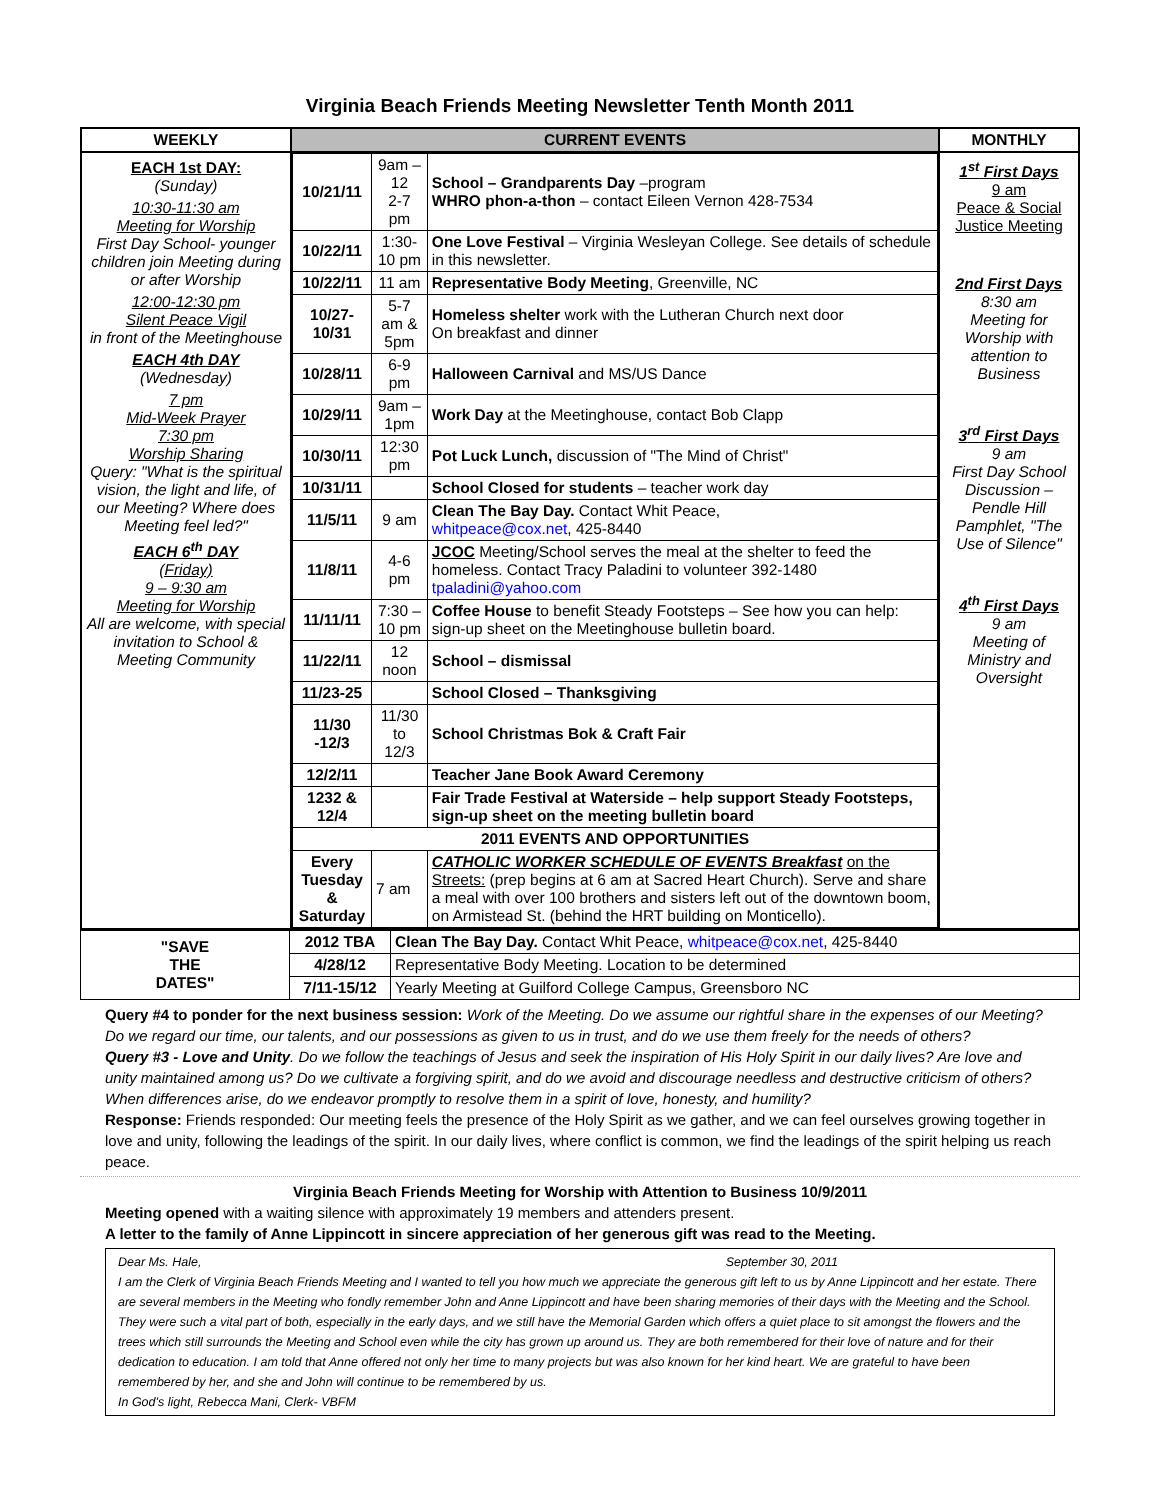Virginia Beach Friends Meeting Newsletter Tenth Month 2011
| WEEKLY | CURRENT EVENTS | MONTHLY |
| --- | --- | --- |
| EACH 1st DAY: (Sunday) 10:30-11:30 am Meeting for Worship First Day School- younger children join Meeting during or after Worship 12:00-12:30 pm Silent Peace Vigil in front of the Meetinghouse EACH 4th DAY (Wednesday) 7 pm Mid-Week Prayer 7:30 pm Worship Sharing Query: "What is the spiritual vision, the light and life, of our Meeting? Where does Meeting feel led?" EACH 6<sup>th</sup> DAY (Friday) 9 – 9:30 am Meeting for Worship All are welcome, with special invitation to School & Meeting Community | / 10/21/11 / 9am – 12 2-7 pm / School – Grandparents Day –program WHRO phon-a-thon – contact Eileen Vernon 428-7534 / / 10/22/11 / 1:30- 10 pm / One Love Festival – Virginia Wesleyan College. See details of schedule in this newsletter. / / 10/22/11 / 11 am / Representative Body Meeting , Greenville, NC / / 10/27-10/31 / 5-7 am & 5pm / Homeless shelter work with the Lutheran Church next door On breakfast and dinner / / 10/28/11 / 6-9 pm / Halloween Carnival and MS/US Dance / / 10/29/11 / 9am – 1pm / Work Day at the Meetinghouse, contact Bob Clapp / / 10/30/11 / 12:30 pm / Pot Luck Lunch, discussion of "The Mind of Christ" / / 10/31/11 / / School Closed for students – teacher work day / / 11/5/11 / 9 am / Clean The Bay Day. Contact Whit Peace, whitpeace@cox.net , 425-8440 / / 11/8/11 / 4-6 pm / JCOC Meeting/School serves the meal at the shelter to feed the homeless. Contact Tracy Paladini to volunteer 392-1480 tpaladini@yahoo.com / / 11/11/11 / 7:30 – 10 pm / Coffee House to benefit Steady Footsteps – See how you can help: sign-up sheet on the Meetinghouse bulletin board. / / 11/22/11 / 12 noon / School – dismissal / / 11/23-25 / / School Closed – Thanksgiving / / 11/30 -12/3 / 11/30 to 12/3 / School Christmas Bok & Craft Fair / / 12/2/11 / / Teacher Jane Book Award Ceremony / / 1232 & 12/4 / / Fair Trade Festival at Waterside – help support Steady Footsteps, sign-up sheet on the meeting bulletin board / / 2011 EVENTS AND OPPORTUNITIES / / / / Every Tuesday & Saturday / 7 am / CATHOLIC WORKER SCHEDULE OF EVENTS Breakfast on the Streets: (prep begins at 6 am at Sacred Heart Church). Serve and share a meal with over 100 brothers and sisters left out of the downtown boom, on Armistead St. (behind the HRT building on Monticello). / | 1<sup>st</sup> First Days 9 am Peace & Social Justice Meeting 2nd First Days 8:30 am Meeting for Worship with attention to Business 3<sup>rd</sup> First Days 9 am First Day School Discussion – Pendle Hill Pamphlet, "The Use of Silence" 4<sup>th</sup> First Days 9 am Meeting of Ministry and Oversight |
| "SAVE THE DATES" | 2012 TBA | Clean The Bay Day. Contact Whit Peace, whitpeace@cox.net , 425-8440 |
| | 4/28/12 | Representative Body Meeting. Location to be determined |
| | 7/11-15/12 | Yearly Meeting at Guilford College Campus, Greensboro NC |
Query #4 to ponder for the next business session: Work of the Meeting. Do we assume our rightful share in the expenses of our Meeting? Do we regard our time, our talents, and our possessions as given to us in trust, and do we use them freely for the needs of others?
Query #3 - Love and Unity. Do we follow the teachings of Jesus and seek the inspiration of His Holy Spirit in our daily lives? Are love and unity maintained among us? Do we cultivate a forgiving spirit, and do we avoid and discourage needless and destructive criticism of others? When differences arise, do we endeavor promptly to resolve them in a spirit of love, honesty, and humility?
Response: Friends responded: Our meeting feels the presence of the Holy Spirit as we gather, and we can feel ourselves growing together in love and unity, following the leadings of the spirit. In our daily lives, where conflict is common, we find the leadings of the spirit helping us reach peace.
Virginia Beach Friends Meeting for Worship with Attention to Business 10/9/2011
Meeting opened with a waiting silence with approximately 19 members and attenders present.
A letter to the family of Anne Lippincott in sincere appreciation of her generous gift was read to the Meeting.
Dear Ms. Hale, September 30, 2011
I am the Clerk of Virginia Beach Friends Meeting and I wanted to tell you how much we appreciate the generous gift left to us by Anne Lippincott and her estate. There are several members in the Meeting who fondly remember John and Anne Lippincott and have been sharing memories of their days with the Meeting and the School. They were such a vital part of both, especially in the early days, and we still have the Memorial Garden which offers a quiet place to sit amongst the flowers and the trees which still surrounds the Meeting and School even while the city has grown up around us. They are both remembered for their love of nature and for their dedication to education. I am told that Anne offered not only her time to many projects but was also known for her kind heart. We are grateful to have been remembered by her, and she and John will continue to be remembered by us.
In God's light, Rebecca Mani, Clerk- VBFM